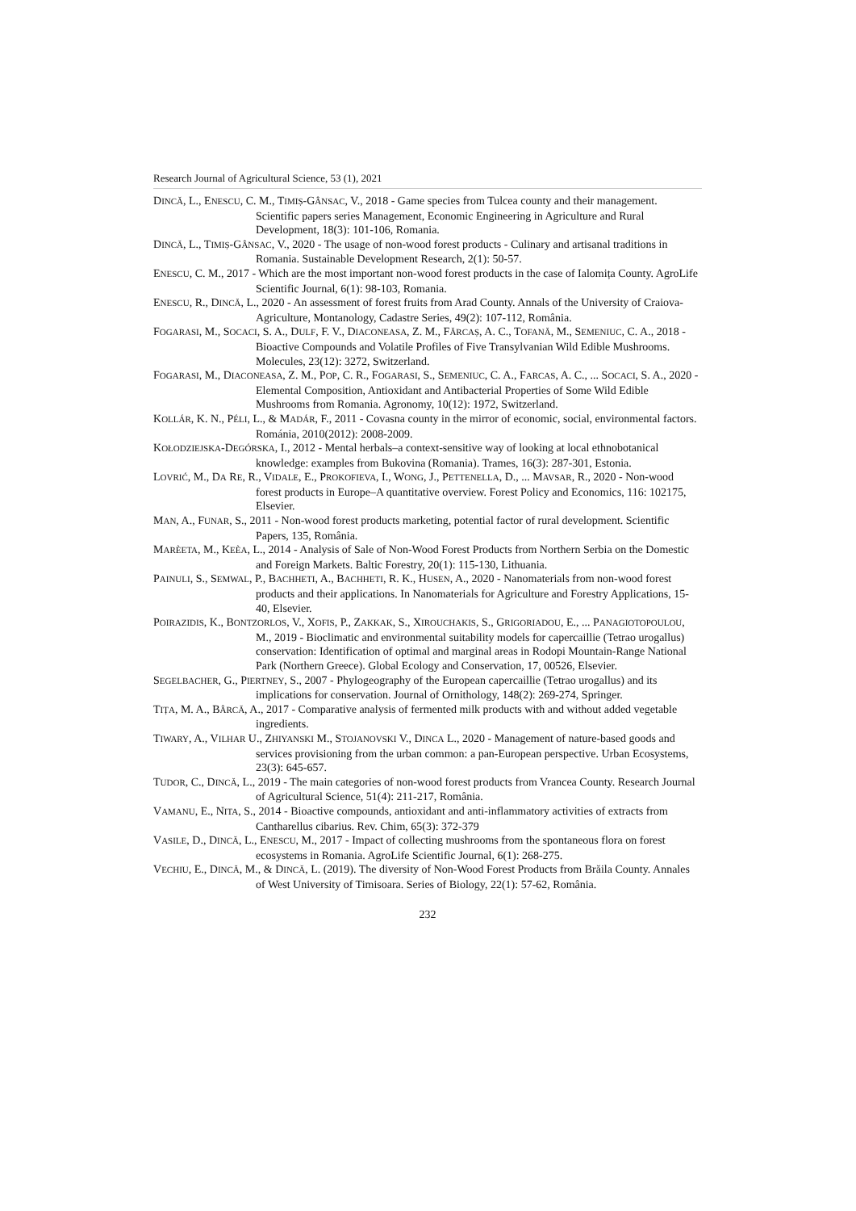Research Journal of Agricultural Science, 53 (1), 2021
DINCĂ, L., ENESCU, C. M., TIMIȘ-GÂNSAC, V., 2018 - Game species from Tulcea county and their management. Scientific papers series Management, Economic Engineering in Agriculture and Rural Development, 18(3): 101-106, Romania.
DINCĂ, L., TIMIȘ-GÂNSAC, V., 2020 - The usage of non-wood forest products - Culinary and artisanal traditions in Romania. Sustainable Development Research, 2(1): 50-57.
ENESCU, C. M., 2017 - Which are the most important non-wood forest products in the case of Ialomița County. AgroLife Scientific Journal, 6(1): 98-103, Romania.
ENESCU, R., DINCĂ, L., 2020 - An assessment of forest fruits from Arad County. Annals of the University of Craiova-Agriculture, Montanology, Cadastre Series, 49(2): 107-112, România.
FOGARASI, M., SOCACI, S. A., DULF, F. V., DIACONEASA, Z. M., FĂRCAȘ, A. C., TOFANĂ, M., SEMENIUC, C. A., 2018 - Bioactive Compounds and Volatile Profiles of Five Transylvanian Wild Edible Mushrooms. Molecules, 23(12): 3272, Switzerland.
FOGARASI, M., DIACONEASA, Z. M., POP, C. R., FOGARASI, S., SEMENIUC, C. A., FARCAS, A. C., ... SOCACI, S. A., 2020 - Elemental Composition, Antioxidant and Antibacterial Properties of Some Wild Edible Mushrooms from Romania. Agronomy, 10(12): 1972, Switzerland.
KOLLÁR, K. N., PÉLI, L., & MADÁR, F., 2011 - Covasna county in the mirror of economic, social, environmental factors. Románia, 2010(2012): 2008-2009.
KOŁODZIEJSKA-DEGÓRSKA, I., 2012 - Mental herbals–a context-sensitive way of looking at local ethnobotanical knowledge: examples from Bukovina (Romania). Trames, 16(3): 287-301, Estonia.
LOVRIĆ, M., DA RE, R., VIDALE, E., PROKOFIEVA, I., WONG, J., PETTENELLA, D., ... MAVSAR, R., 2020 - Non-wood forest products in Europe–A quantitative overview. Forest Policy and Economics, 116: 102175, Elsevier.
MAN, A., FUNAR, S., 2011 - Non-wood forest products marketing, potential factor of rural development. Scientific Papers, 135, România.
MARÈETA, M., KEÈA, L., 2014 - Analysis of Sale of Non-Wood Forest Products from Northern Serbia on the Domestic and Foreign Markets. Baltic Forestry, 20(1): 115-130, Lithuania.
PAINULI, S., SEMWAL, P., BACHHETI, A., BACHHETI, R. K., HUSEN, A., 2020 - Nanomaterials from non-wood forest products and their applications. In Nanomaterials for Agriculture and Forestry Applications, 15-40, Elsevier.
POIRAZIDIS, K., BONTZORLOS, V., XOFIS, P., ZAKKAK, S., XIROUCHAKIS, S., GRIGORIADOU, E., ... PANAGIOTOPOULOU, M., 2019 - Bioclimatic and environmental suitability models for capercaillie (Tetrao urogallus) conservation: Identification of optimal and marginal areas in Rodopi Mountain-Range National Park (Northern Greece). Global Ecology and Conservation, 17, 00526, Elsevier.
SEGELBACHER, G., PIERTNEY, S., 2007 - Phylogeography of the European capercaillie (Tetrao urogallus) and its implications for conservation. Journal of Ornithology, 148(2): 269-274, Springer.
TIȚA, M. A., BÂRCĂ, A., 2017 - Comparative analysis of fermented milk products with and without added vegetable ingredients.
TIWARY, A., VILHAR U., ZHIYANSKI M., STOJANOVSKI V., DINCA L., 2020 - Management of nature-based goods and services provisioning from the urban common: a pan-European perspective. Urban Ecosystems, 23(3): 645-657.
TUDOR, C., DINCĂ, L., 2019 - The main categories of non-wood forest products from Vrancea County. Research Journal of Agricultural Science, 51(4): 211-217, România.
VAMANU, E., NITA, S., 2014 - Bioactive compounds, antioxidant and anti-inflammatory activities of extracts from Cantharellus cibarius. Rev. Chim, 65(3): 372-379
VASILE, D., DINCĂ, L., ENESCU, M., 2017 - Impact of collecting mushrooms from the spontaneous flora on forest ecosystems in Romania. AgroLife Scientific Journal, 6(1): 268-275.
VECHIU, E., DINCĂ, M., & DINCĂ, L. (2019). The diversity of Non-Wood Forest Products from Brăila County. Annales of West University of Timisoara. Series of Biology, 22(1): 57-62, România.
232